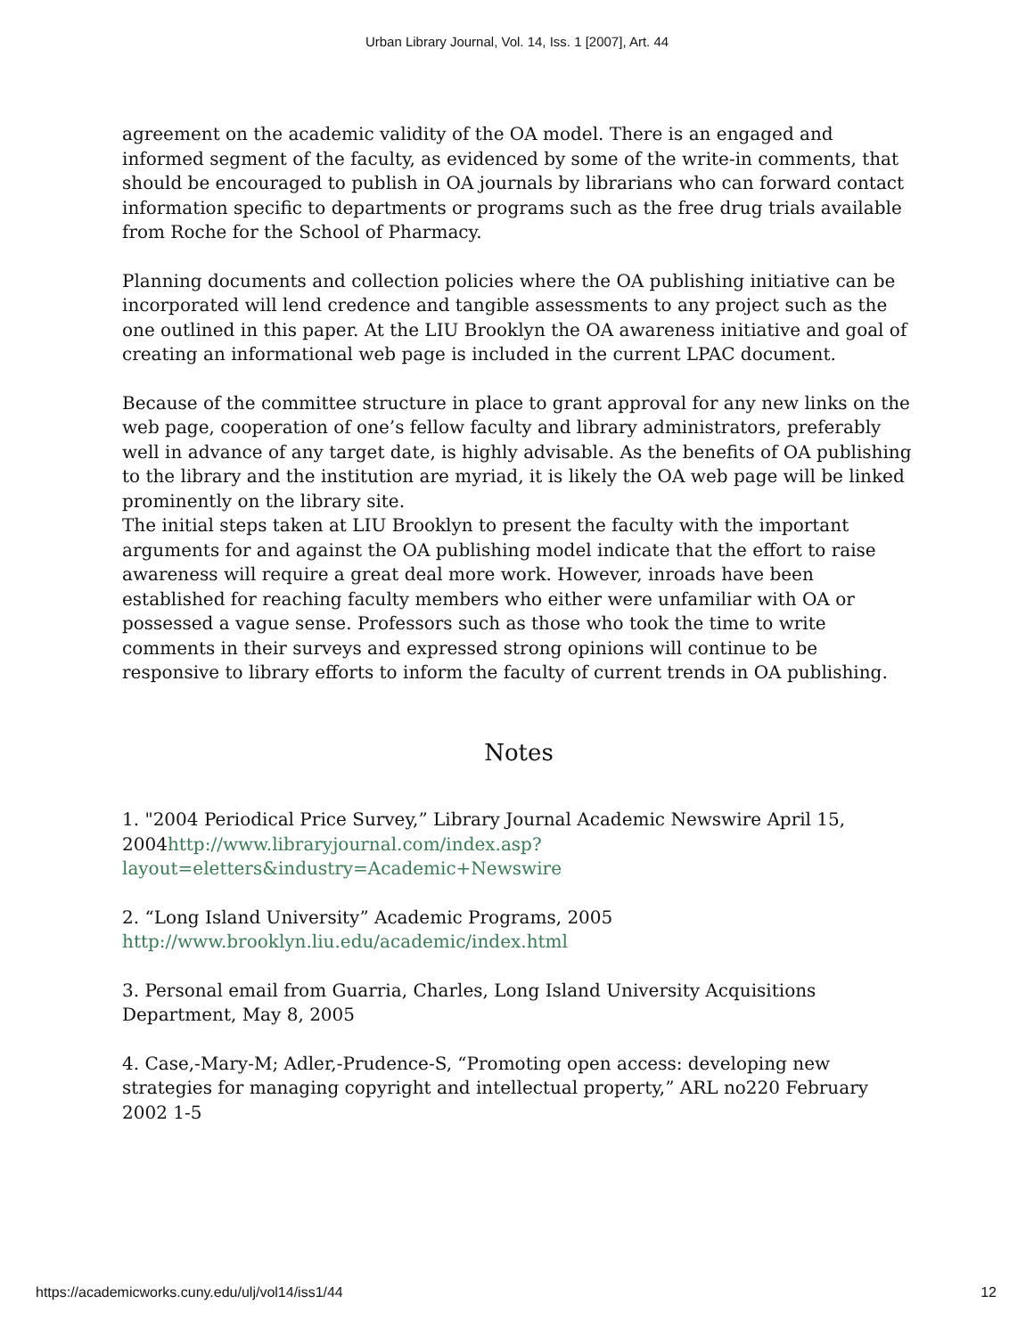Urban Library Journal, Vol. 14, Iss. 1 [2007], Art. 44
agreement on the academic validity of the OA model. There is an engaged and informed segment of the faculty, as evidenced by some of the write-in comments, that should be encouraged to publish in OA journals by librarians who can forward contact information specific to departments or programs such as the free drug trials available from Roche for the School of Pharmacy.
Planning documents and collection policies where the OA publishing initiative can be incorporated will lend credence and tangible assessments to any project such as the one outlined in this paper. At the LIU Brooklyn the OA awareness initiative and goal of creating an informational web page is included in the current LPAC document.
Because of the committee structure in place to grant approval for any new links on the web page, cooperation of one’s fellow faculty and library administrators, preferably well in advance of any target date, is highly advisable. As the benefits of OA publishing to the library and the institution are myriad, it is likely the OA web page will be linked prominently on the library site.
The initial steps taken at LIU Brooklyn to present the faculty with the important arguments for and against the OA publishing model indicate that the effort to raise awareness will require a great deal more work. However, inroads have been established for reaching faculty members who either were unfamiliar with OA or possessed a vague sense. Professors such as those who took the time to write comments in their surveys and expressed strong opinions will continue to be responsive to library efforts to inform the faculty of current trends in OA publishing.
Notes
1. "2004 Periodical Price Survey,” Library Journal Academic Newswire April 15, 2004http://www.libraryjournal.com/index.asp?layout=eletters&industry=Academic+Newswire
2. “Long Island University” Academic Programs, 2005 http://www.brooklyn.liu.edu/academic/index.html
3. Personal email from Guarria, Charles, Long Island University Acquisitions Department, May 8, 2005
4. Case,-Mary-M; Adler,-Prudence-S, “Promoting open access: developing new strategies for managing copyright and intellectual property,” ARL no220 February 2002 1-5
https://academicworks.cuny.edu/ulj/vol14/iss1/44 12